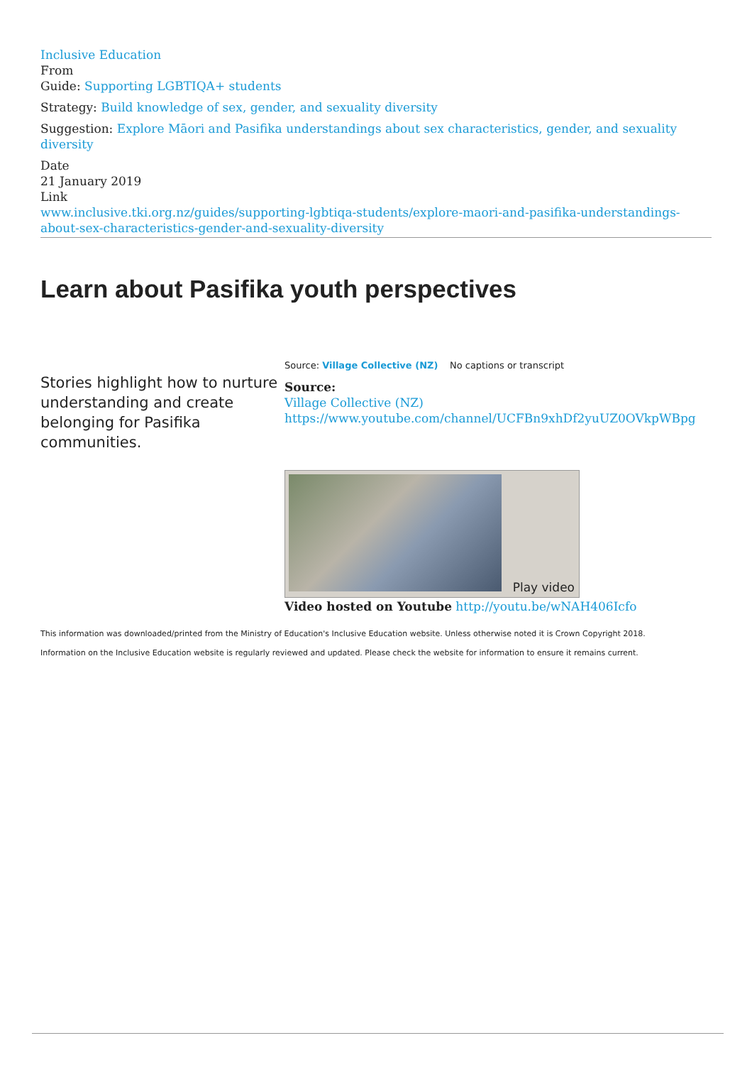Inclusive Education
From
Guide: Supporting LGBTIQA+ students
Strategy: Build knowledge of sex, gender, and sexuality diversity
Suggestion: Explore Māori and Pasifika understandings about sex characteristics, gender, and sexuality diversity
Date
21 January 2019
Link
www.inclusive.tki.org.nz/guides/supporting-lgbtiqa-students/explore-maori-and-pasifika-understandings-about-sex-characteristics-gender-and-sexuality-diversity
Learn about Pasifika youth perspectives
Stories highlight how to nurture understanding and create belonging for Pasifika communities.
Source: Village Collective (NZ) No captions or transcript
Source:
Village Collective (NZ)
https://www.youtube.com/channel/UCFBn9xhDf2yuUZ0OVkpWBpg
Play video
Video hosted on Youtube http://youtu.be/wNAH406Icfo
This information was downloaded/printed from the Ministry of Education's Inclusive Education website. Unless otherwise noted it is Crown Copyright 2018.
Information on the Inclusive Education website is regularly reviewed and updated. Please check the website for information to ensure it remains current.